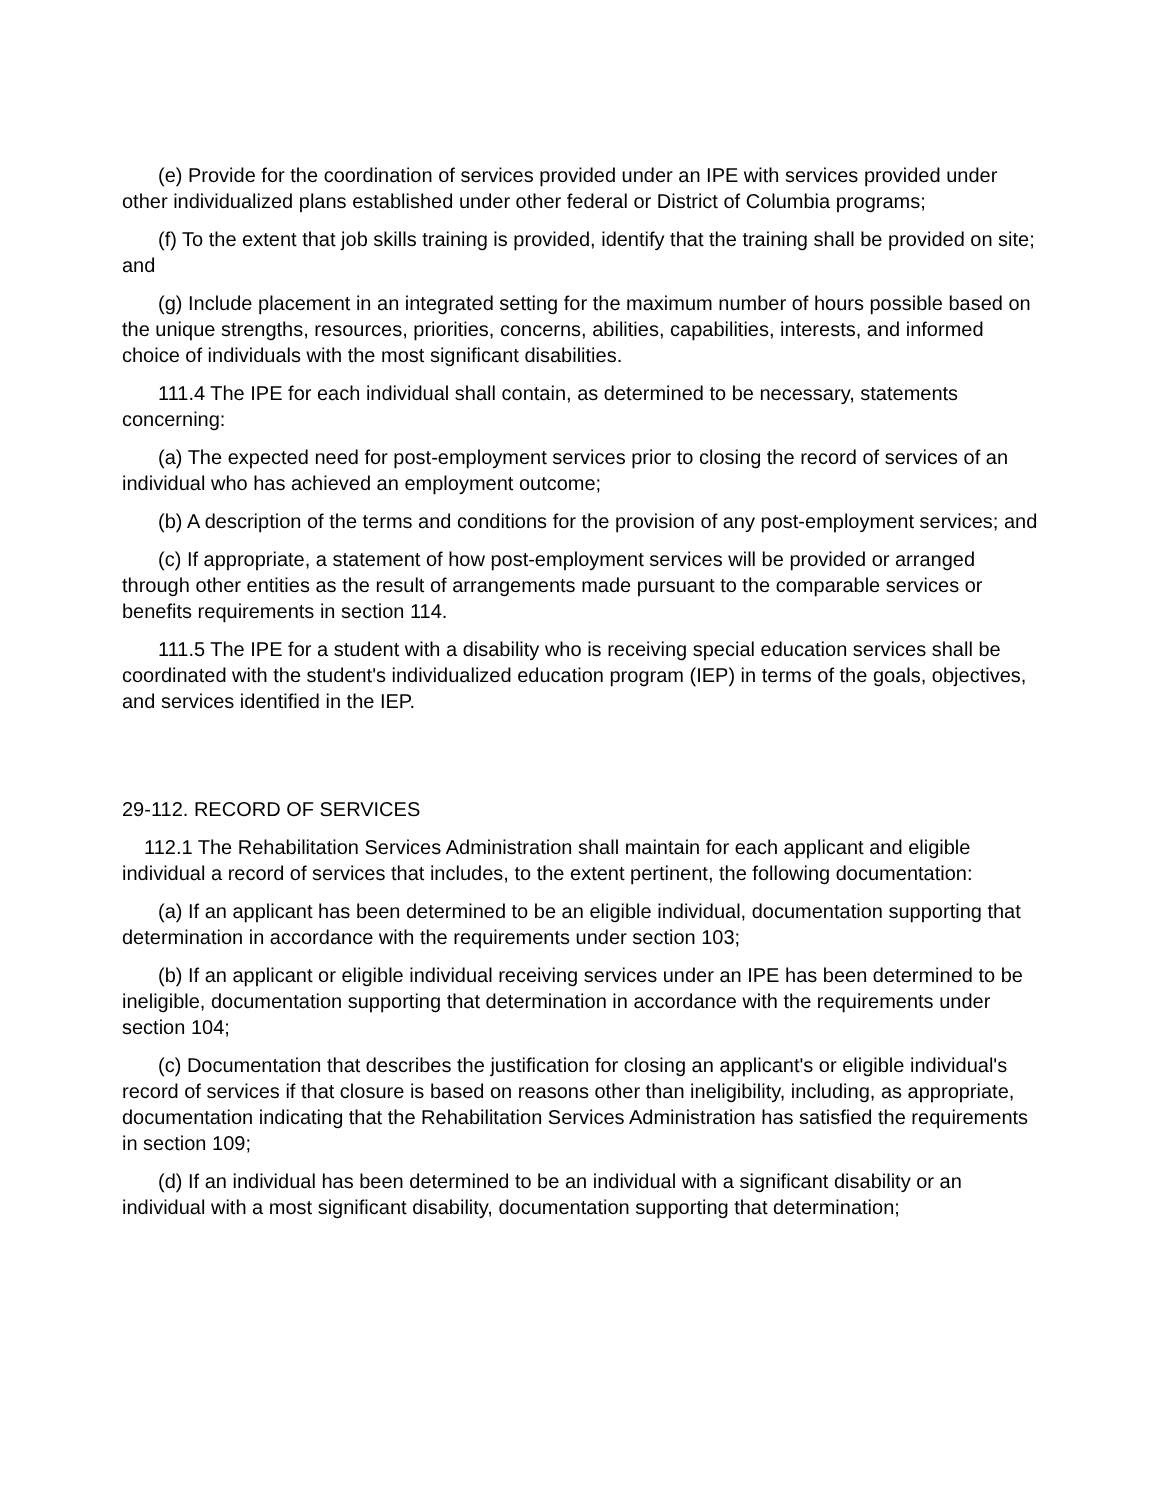(e) Provide for the coordination of services provided under an IPE with services provided under other individualized plans established under other federal or District of Columbia programs;
(f) To the extent that job skills training is provided, identify that the training shall be provided on site; and
(g) Include placement in an integrated setting for the maximum number of hours possible based on the unique strengths, resources, priorities, concerns, abilities, capabilities, interests, and informed choice of individuals with the most significant disabilities.
111.4 The IPE for each individual shall contain, as determined to be necessary, statements concerning:
(a) The expected need for post-employment services prior to closing the record of services of an individual who has achieved an employment outcome;
(b) A description of the terms and conditions for the provision of any post-employment services; and
(c) If appropriate, a statement of how post-employment services will be provided or arranged through other entities as the result of arrangements made pursuant to the comparable services or benefits requirements in section 114.
111.5 The IPE for a student with a disability who is receiving special education services shall be coordinated with the student's individualized education program (IEP) in terms of the goals, objectives, and services identified in the IEP.
29-112. RECORD OF SERVICES
112.1 The Rehabilitation Services Administration shall maintain for each applicant and eligible individual a record of services that includes, to the extent pertinent, the following documentation:
(a) If an applicant has been determined to be an eligible individual, documentation supporting that determination in accordance with the requirements under section 103;
(b) If an applicant or eligible individual receiving services under an IPE has been determined to be ineligible, documentation supporting that determination in accordance with the requirements under section 104;
(c) Documentation that describes the justification for closing an applicant's or eligible individual's record of services if that closure is based on reasons other than ineligibility, including, as appropriate, documentation indicating that the Rehabilitation Services Administration has satisfied the requirements in section 109;
(d) If an individual has been determined to be an individual with a significant disability or an individual with a most significant disability, documentation supporting that determination;